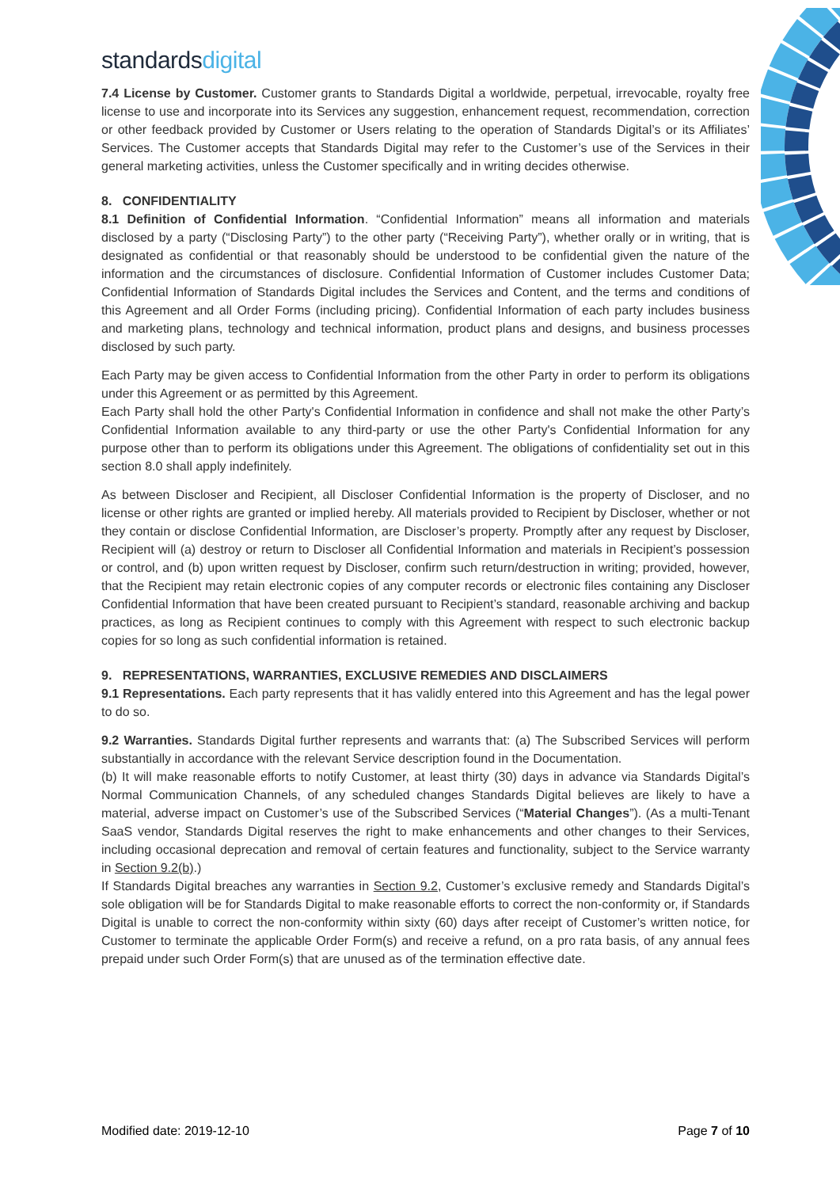standardsdigital
7.4 License by Customer. Customer grants to Standards Digital a worldwide, perpetual, irrevocable, royalty free license to use and incorporate into its Services any suggestion, enhancement request, recommendation, correction or other feedback provided by Customer or Users relating to the operation of Standards Digital’s or its Affiliates’ Services. The Customer accepts that Standards Digital may refer to the Customer’s use of the Services in their general marketing activities, unless the Customer specifically and in writing decides otherwise.
8. CONFIDENTIALITY
8.1 Definition of Confidential Information. “Confidential Information” means all information and materials disclosed by a party (“Disclosing Party”) to the other party (“Receiving Party”), whether orally or in writing, that is designated as confidential or that reasonably should be understood to be confidential given the nature of the information and the circumstances of disclosure. Confidential Information of Customer includes Customer Data; Confidential Information of Standards Digital includes the Services and Content, and the terms and conditions of this Agreement and all Order Forms (including pricing). Confidential Information of each party includes business and marketing plans, technology and technical information, product plans and designs, and business processes disclosed by such party.
Each Party may be given access to Confidential Information from the other Party in order to perform its obligations under this Agreement or as permitted by this Agreement.
Each Party shall hold the other Party's Confidential Information in confidence and shall not make the other Party’s Confidential Information available to any third-party or use the other Party's Confidential Information for any purpose other than to perform its obligations under this Agreement. The obligations of confidentiality set out in this section 8.0 shall apply indefinitely.
As between Discloser and Recipient, all Discloser Confidential Information is the property of Discloser, and no license or other rights are granted or implied hereby. All materials provided to Recipient by Discloser, whether or not they contain or disclose Confidential Information, are Discloser’s property. Promptly after any request by Discloser, Recipient will (a) destroy or return to Discloser all Confidential Information and materials in Recipient’s possession or control, and (b) upon written request by Discloser, confirm such return/destruction in writing; provided, however, that the Recipient may retain electronic copies of any computer records or electronic files containing any Discloser Confidential Information that have been created pursuant to Recipient’s standard, reasonable archiving and backup practices, as long as Recipient continues to comply with this Agreement with respect to such electronic backup copies for so long as such confidential information is retained.
9. REPRESENTATIONS, WARRANTIES, EXCLUSIVE REMEDIES AND DISCLAIMERS
9.1 Representations. Each party represents that it has validly entered into this Agreement and has the legal power to do so.
9.2 Warranties. Standards Digital further represents and warrants that: (a) The Subscribed Services will perform substantially in accordance with the relevant Service description found in the Documentation.
(b) It will make reasonable efforts to notify Customer, at least thirty (30) days in advance via Standards Digital’s Normal Communication Channels, of any scheduled changes Standards Digital believes are likely to have a material, adverse impact on Customer’s use of the Subscribed Services (“Material Changes”). (As a multi-Tenant SaaS vendor, Standards Digital reserves the right to make enhancements and other changes to their Services, including occasional deprecation and removal of certain features and functionality, subject to the Service warranty in Section 9.2(b).)
If Standards Digital breaches any warranties in Section 9.2, Customer’s exclusive remedy and Standards Digital’s sole obligation will be for Standards Digital to make reasonable efforts to correct the non-conformity or, if Standards Digital is unable to correct the non-conformity within sixty (60) days after receipt of Customer’s written notice, for Customer to terminate the applicable Order Form(s) and receive a refund, on a pro rata basis, of any annual fees prepaid under such Order Form(s) that are unused as of the termination effective date.
Modified date: 2019-12-10 Page 7 of 10